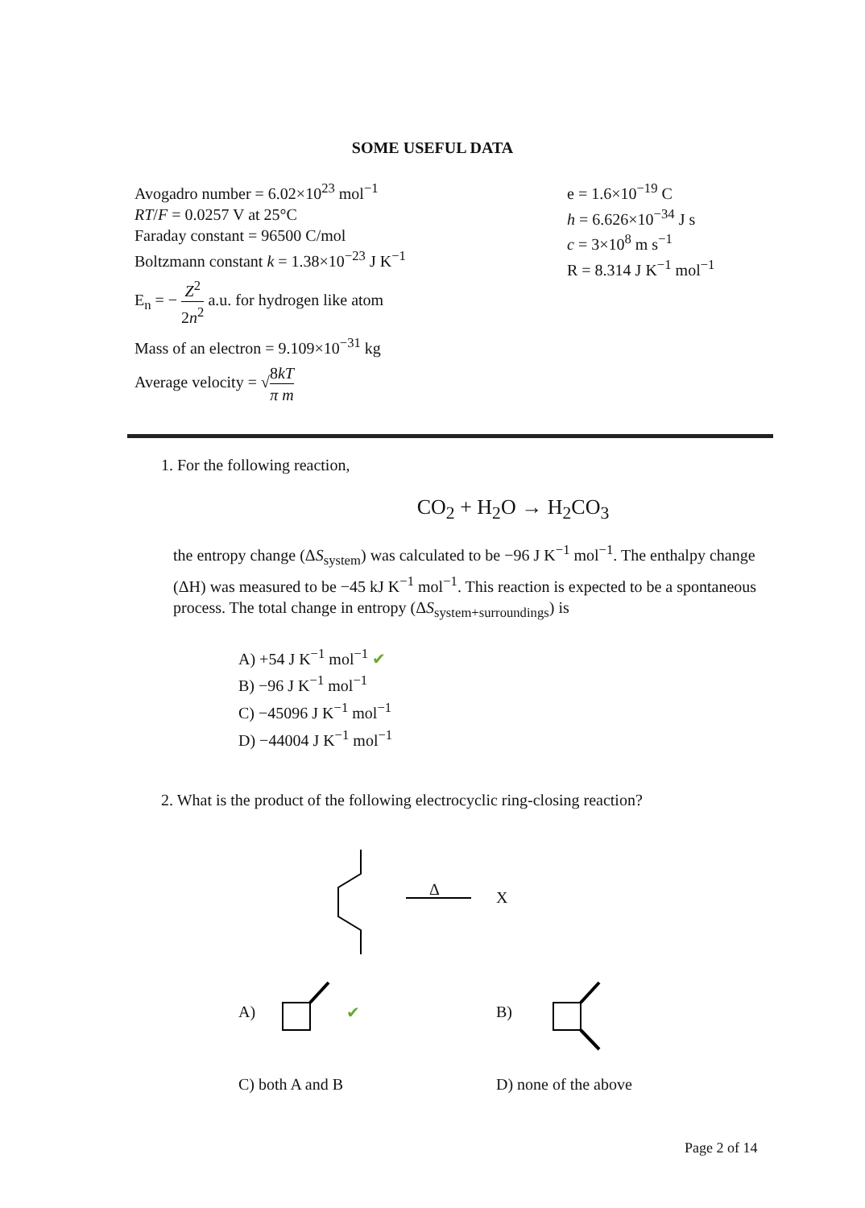SOME USEFUL DATA
Avogadro number = 6.02×10<sup>23</sup> mol<sup>−1</sup>
RT/F = 0.0257 V at 25°C
Faraday constant = 96500 C/mol
Boltzmann constant k = 1.38×10<sup>−23</sup> J K<sup>−1</sup>
E<sub>n</sub> = − Z<sup>2</sup> 2n<sup>2</sup> a.u. for hydrogen like atom
Mass of an electron = 9.109×10<sup>−31</sup> kg
Average velocity = √8kT π m
e = 1.6×10<sup>−19</sup> C
h = 6.626×10<sup>−34</sup> J s
c = 3×10<sup>8</sup> m s<sup>−1</sup>
R = 8.314 J K<sup>−1</sup> mol<sup>−1</sup>
1. For the following reaction,
CO<sub>2</sub> + H<sub>2</sub>O → H<sub>2</sub>CO<sub>3</sub>
the entropy change (ΔS<sub>system</sub>) was calculated to be −96 J K<sup>−1</sup> mol<sup>−1</sup>. The enthalpy change (ΔH) was measured to be −45 kJ K<sup>−1</sup> mol<sup>−1</sup>. This reaction is expected to be a spontaneous process. The total change in entropy (ΔS<sub>system+surroundings</sub>) is
A) +54 J K<sup>−1</sup> mol<sup>−1</sup> ✔
B) −96 J K<sup>−1</sup> mol<sup>−1</sup>
C) −45096 J K<sup>−1</sup> mol<sup>−1</sup>
D) −44004 J K<sup>−1</sup> mol<sup>−1</sup>
2. What is the product of the following electrocyclic ring-closing reaction?
Δ X
A) ✔ B)
C) both A and B D) none of the above
Page 2 of 14